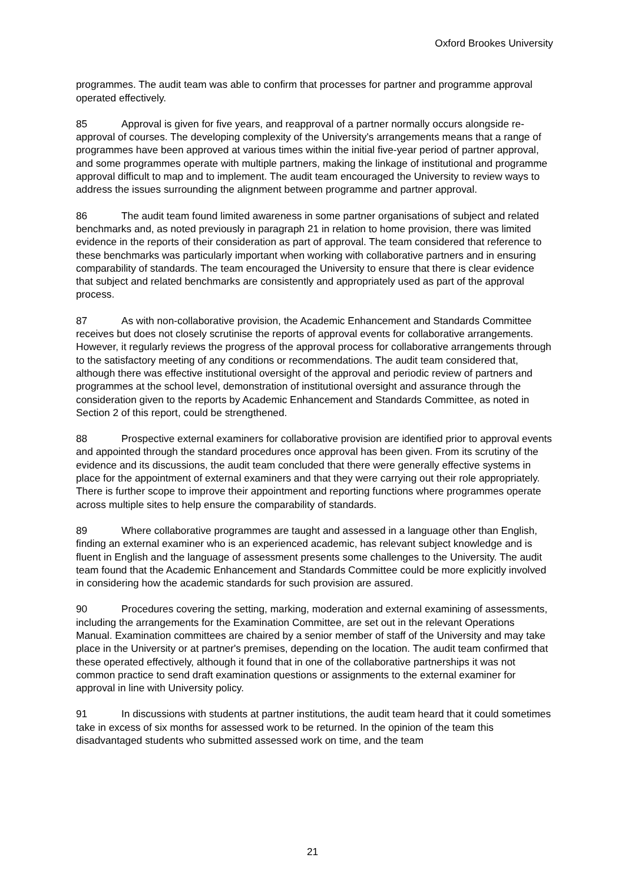Oxford Brookes University
programmes. The audit team was able to confirm that processes for partner and programme approval operated effectively.
85 Approval is given for five years, and reapproval of a partner normally occurs alongside re-approval of courses. The developing complexity of the University's arrangements means that a range of programmes have been approved at various times within the initial five-year period of partner approval, and some programmes operate with multiple partners, making the linkage of institutional and programme approval difficult to map and to implement. The audit team encouraged the University to review ways to address the issues surrounding the alignment between programme and partner approval.
86 The audit team found limited awareness in some partner organisations of subject and related benchmarks and, as noted previously in paragraph 21 in relation to home provision, there was limited evidence in the reports of their consideration as part of approval. The team considered that reference to these benchmarks was particularly important when working with collaborative partners and in ensuring comparability of standards. The team encouraged the University to ensure that there is clear evidence that subject and related benchmarks are consistently and appropriately used as part of the approval process.
87 As with non-collaborative provision, the Academic Enhancement and Standards Committee receives but does not closely scrutinise the reports of approval events for collaborative arrangements. However, it regularly reviews the progress of the approval process for collaborative arrangements through to the satisfactory meeting of any conditions or recommendations. The audit team considered that, although there was effective institutional oversight of the approval and periodic review of partners and programmes at the school level, demonstration of institutional oversight and assurance through the consideration given to the reports by Academic Enhancement and Standards Committee, as noted in Section 2 of this report, could be strengthened.
88 Prospective external examiners for collaborative provision are identified prior to approval events and appointed through the standard procedures once approval has been given. From its scrutiny of the evidence and its discussions, the audit team concluded that there were generally effective systems in place for the appointment of external examiners and that they were carrying out their role appropriately. There is further scope to improve their appointment and reporting functions where programmes operate across multiple sites to help ensure the comparability of standards.
89 Where collaborative programmes are taught and assessed in a language other than English, finding an external examiner who is an experienced academic, has relevant subject knowledge and is fluent in English and the language of assessment presents some challenges to the University. The audit team found that the Academic Enhancement and Standards Committee could be more explicitly involved in considering how the academic standards for such provision are assured.
90 Procedures covering the setting, marking, moderation and external examining of assessments, including the arrangements for the Examination Committee, are set out in the relevant Operations Manual. Examination committees are chaired by a senior member of staff of the University and may take place in the University or at partner's premises, depending on the location. The audit team confirmed that these operated effectively, although it found that in one of the collaborative partnerships it was not common practice to send draft examination questions or assignments to the external examiner for approval in line with University policy.
91 In discussions with students at partner institutions, the audit team heard that it could sometimes take in excess of six months for assessed work to be returned. In the opinion of the team this disadvantaged students who submitted assessed work on time, and the team
21